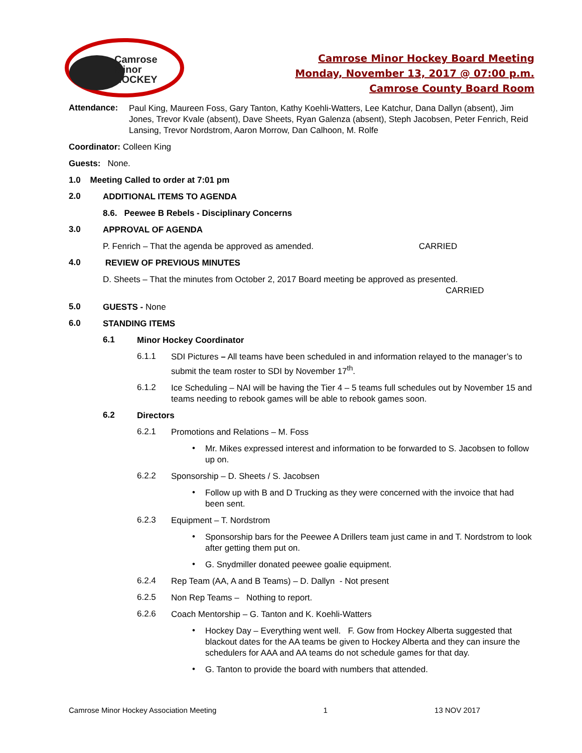Camrose
Minor
HOCKEY
Camrose Minor Hockey Board Meeting
Monday, November 13, 2017 @ 07:00 p.m.
Camrose County Board Room
Attendance: Paul King, Maureen Foss, Gary Tanton, Kathy Koehli-Watters, Lee Katchur, Dana Dallyn (absent), Jim Jones, Trevor Kvale (absent), Dave Sheets, Ryan Galenza (absent), Steph Jacobsen, Peter Fenrich, Reid Lansing, Trevor Nordstrom, Aaron Morrow, Dan Calhoon, M. Rolfe
Coordinator: Colleen King
Guests: None.
1.0 Meeting Called to order at 7:01 pm
2.0
ADDITIONAL ITEMS TO AGENDA
8.6. Peewee B Rebels - Disciplinary Concerns
3.0
APPROVAL OF AGENDA
P. Fenrich – That the agenda be approved as amended. CARRIED
4.0
REVIEW OF PREVIOUS MINUTES
D. Sheets – That the minutes from October 2, 2017 Board meeting be approved as presented.
CARRIED
5.0
GUESTS - None
6.0
STANDING ITEMS
6.1
Minor Hockey Coordinator
6.1.1
SDI Pictures – All teams have been scheduled in and information relayed to the manager’s to submit the team roster to SDI by November 17<sup>th</sup>.
6.1.2
Ice Scheduling – NAI will be having the Tier 4 – 5 teams full schedules out by November 15 and teams needing to rebook games will be able to rebook games soon.
6.2
Directors
6.2.1
Promotions and Relations – M. Foss
•
Mr. Mikes expressed interest and information to be forwarded to S. Jacobsen to follow up on.
6.2.2
Sponsorship – D. Sheets / S. Jacobsen
•
Follow up with B and D Trucking as they were concerned with the invoice that had been sent.
6.2.3
Equipment – T. Nordstrom
•
Sponsorship bars for the Peewee A Drillers team just came in and T. Nordstrom to look after getting them put on.
•
G. Snydmiller donated peewee goalie equipment.
6.2.4
Rep Team (AA, A and B Teams) – D. Dallyn - Not present
6.2.5
Non Rep Teams – Nothing to report.
6.2.6
Coach Mentorship – G. Tanton and K. Koehli-Watters
•
Hockey Day – Everything went well. F. Gow from Hockey Alberta suggested that blackout dates for the AA teams be given to Hockey Alberta and they can insure the schedulers for AAA and AA teams do not schedule games for that day.
•
G. Tanton to provide the board with numbers that attended.
Camrose Minor Hockey Association Meeting 1 13 NOV 2017